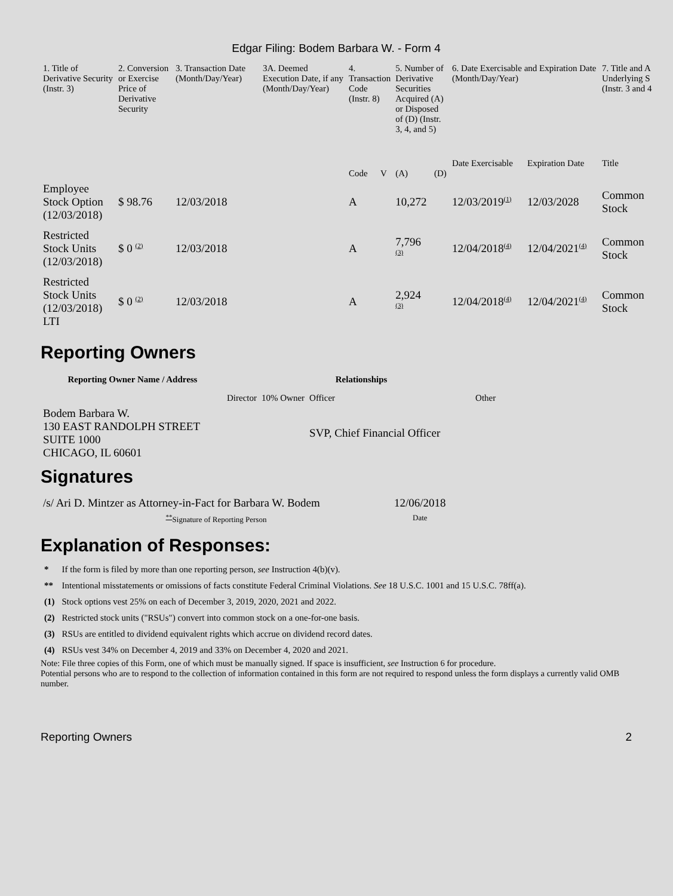Edgar Filing: Bodem Barbara W. - Form 4
| 1. Title of Derivative Security (Instr. 3) | 2. Conversion or Exercise Price of Derivative Security | 3. Transaction Date (Month/Day/Year) | 3A. Deemed Execution Date, if any (Month/Day/Year) | 4. Transaction Code (Instr. 8) | | 5. Number of Derivative Securities Acquired (A) or Disposed of (D) (Instr. 3, 4, and 5) | | 6. Date Exercisable and Expiration Date (Month/Day/Year) | | 7. Title and A Underlying S (Instr. 3 and 4 |
| --- | --- | --- | --- | --- | --- | --- | --- | --- | --- | --- |
| | | | | | | | | Date Exercisable | Expiration Date | Title |
| | | | | Code | V | (A) | (D) | | | |
| Employee Stock Option (12/03/2018) | $ 98.76 | 12/03/2018 | | A | | 10,272 | | 12/03/2019<sup>(1)</sup> | 12/03/2028 | Common Stock |
| Restricted Stock Units (12/03/2018) | $ 0 <sup>(2)</sup> | 12/03/2018 | | A | | 7,796 <sup>(3)</sup> | | 12/04/2018<sup>(4)</sup> | 12/04/2021<sup>(4)</sup> | Common Stock |
| Restricted Stock Units (12/03/2018) LTI | $ 0 <sup>(2)</sup> | 12/03/2018 | | A | | 2,924 <sup>(3)</sup> | | 12/04/2018<sup>(4)</sup> | 12/04/2021<sup>(4)</sup> | Common Stock |
Reporting Owners
| Reporting Owner Name / Address | Relationships | | | |
| --- | --- | --- | --- | --- |
| | Director | 10% Owner | Officer | Other |
| Bodem Barbara W. 130 EAST RANDOLPH STREET SUITE 1000 CHICAGO, IL 60601 | | | SVP, Chief Financial Officer | |
Signatures
| /s/ Ari D. Mintzer as Attorney-in-Fact for Barbara W. Bodem | 12/06/2018 |
| <sup>**</sup> Signature of Reporting Person | Date |
Explanation of Responses:
| * | If the form is filed by more than one reporting person, see Instruction 4(b)(v). |
| ** | Intentional misstatements or omissions of facts constitute Federal Criminal Violations. See 18 U.S.C. 1001 and 15 U.S.C. 78ff(a). |
| (1) | Stock options vest 25% on each of December 3, 2019, 2020, 2021 and 2022. |
| (2) | Restricted stock units ("RSUs") convert into common stock on a one-for-one basis. |
| (3) | RSUs are entitled to dividend equivalent rights which accrue on dividend record dates. |
| (4) | RSUs vest 34% on December 4, 2019 and 33% on December 4, 2020 and 2021. |
Note: File three copies of this Form, one of which must be manually signed. If space is insufficient, see Instruction 6 for procedure.
Potential persons who are to respond to the collection of information contained in this form are not required to respond unless the form displays a currently valid OMB number.
Reporting Owners 2